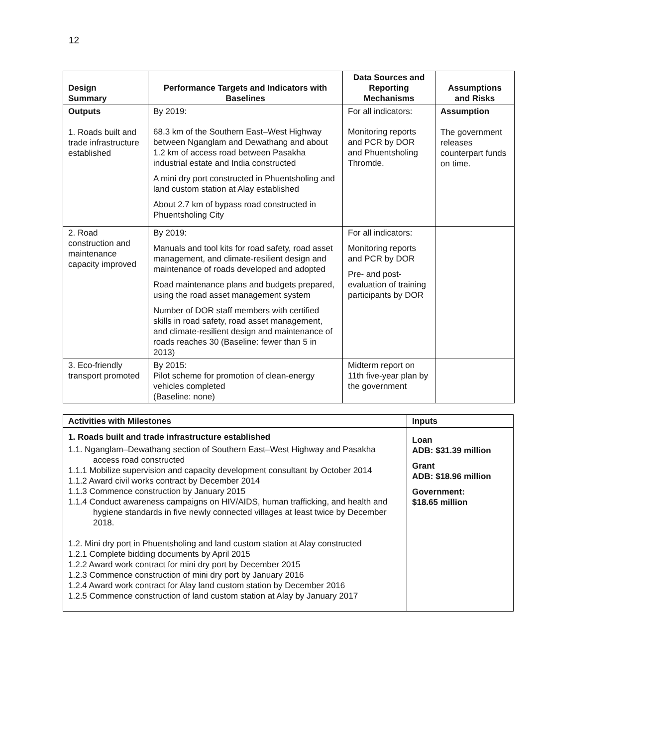12
| Design Summary | Performance Targets and Indicators with Baselines | Data Sources and Reporting Mechanisms | Assumptions and Risks |
| --- | --- | --- | --- |
| Outputs 1. Roads built and trade infrastructure established | By 2019: 68.3 km of the Southern East–West Highway between Nganglam and Dewathang and about 1.2 km of access road between Pasakha industrial estate and India constructed A mini dry port constructed in Phuentsholing and land custom station at Alay established About 2.7 km of bypass road constructed in Phuentsholing City | For all indicators: Monitoring reports and PCR by DOR and Phuentsholing Thromde. | Assumption The government releases counterpart funds on time. |
| 2. Road construction and maintenance capacity improved | By 2019: Manuals and tool kits for road safety, road asset management, and climate-resilient design and maintenance of roads developed and adopted Road maintenance plans and budgets prepared, using the road asset management system Number of DOR staff members with certified skills in road safety, road asset management, and climate-resilient design and maintenance of roads reaches 30 (Baseline: fewer than 5 in 2013) | For all indicators: Monitoring reports and PCR by DOR Pre- and post-evaluation of training participants by DOR | |
| 3. Eco-friendly transport promoted | By 2015: Pilot scheme for promotion of clean-energy vehicles completed (Baseline: none) | Midterm report on 11th five-year plan by the government | |
| Activities with Milestones | Inputs |
| 1. Roads built and trade infrastructure established 1.1. Nganglam–Dewathang section of Southern East–West Highway and Pasakha access road constructed 1.1.1 Mobilize supervision and capacity development consultant by October 2014 1.1.2 Award civil works contract by December 2014 1.1.3 Commence construction by January 2015 1.1.4 Conduct awareness campaigns on HIV/AIDS, human trafficking, and health and hygiene standards in five newly connected villages at least twice by December 2018. 1.2. Mini dry port in Phuentsholing and land custom station at Alay constructed 1.2.1 Complete bidding documents by April 2015 1.2.2 Award work contract for mini dry port by December 2015 1.2.3 Commence construction of mini dry port by January 2016 1.2.4 Award work contract for Alay land custom station by December 2016 1.2.5 Commence construction of land custom station at Alay by January 2017 | Loan ADB: $31.39 million Grant ADB: $18.96 million Government: $18.65 million |